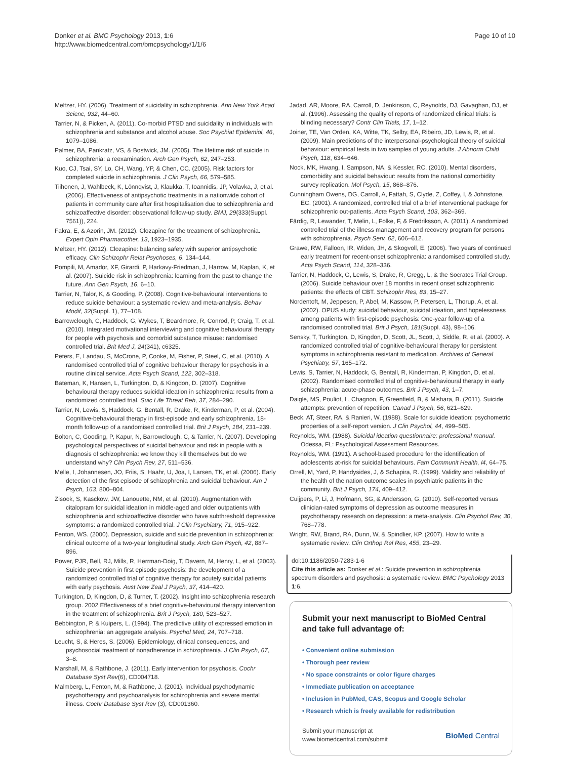Donker et al. BMC Psychology 2013, 1:6
http://www.biomedcentral.com/bmcpsychology/1/1/6
Page 10 of 10
Meltzer, HY. (2006). Treatment of suicidality in schizophrenia. Ann New York Acad Scienc, 932, 44–60.
Tarrier, N, & Picken, A. (2011). Co-morbid PTSD and suicidality in individuals with schizophrenia and substance and alcohol abuse. Soc Psychiat Epidemiol, 46, 1079–1086.
Palmer, BA, Pankratz, VS, & Bostwick, JM. (2005). The lifetime risk of suicide in schizophrenia: a reexamination. Arch Gen Psych, 62, 247–253.
Kuo, CJ, Tsai, SY, Lo, CH, Wang, YP, & Chen, CC. (2005). Risk factors for completed suicide in schizophrenia. J Clin Psych, 66, 579–585.
Tiihonen, J, Wahlbeck, K, Lönnqvist, J, Klaukka, T, Ioannidis, JP, Volavka, J, et al. (2006). Effectiveness of antipsychotic treatments in a nationwide cohort of patients in community care after first hospitalisation due to schizophrenia and schizoaffective disorder: observational follow-up study. BMJ, 29(333(Suppl. 7561)), 224.
Fakra, E, & Azorin, JM. (2012). Clozapine for the treatment of schizophrenia. Expert Opin Pharmacother, 13, 1923–1935.
Meltzer, HY. (2012). Clozapine: balancing safety with superior antipsychotic efficacy. Clin Schizophr Relat Psychoses, 6, 134–144.
Pompili, M, Amador, XF, Girardi, P, Harkavy-Friedman, J, Harrow, M, Kaplan, K, et al. (2007). Suicide risk in schizophrenia: learning from the past to change the future. Ann Gen Psych, 16, 6–10.
Tarrier, N, Talor, K, & Gooding, P. (2008). Cognitive-behavioural interventions to reduce suicide behaviour: a systematic review and meta-analysis. Behav Modif, 32(Suppl. 1), 77–108.
Barrowclough, C, Haddock, G, Wykes, T, Beardmore, R, Conrod, P, Craig, T, et al. (2010). Integrated motivational interviewing and cognitive behavioural therapy for people with psychosis and comorbid substance misuse: randomised controlled trial. Brit Med J, 24(341), c6325.
Peters, E, Landau, S, McCrone, P, Cooke, M, Fisher, P, Steel, C, et al. (2010). A randomised controlled trial of cognitive behaviour therapy for psychosis in a routine clinical service. Acta Psych Scand, 122, 302–318.
Bateman, K, Hansen, L, Turkington, D, & Kingdon, D. (2007). Cognitive behavioural therapy reduces suicidal ideation in schizophrenia: results from a randomized controlled trial. Suic Life Threat Beh, 37, 284–290.
Tarrier, N, Lewis, S, Haddock, G, Bentall, R, Drake, R, Kinderman, P, et al. (2004). Cognitive-behavioural therapy in first-episode and early schizophrenia. 18-month follow-up of a randomised controlled trial. Brit J Psych, 184, 231–239.
Bolton, C, Gooding, P, Kapur, N, Barrowclough, C, & Tarrier, N. (2007). Developing psychological perspectives of suicidal behaviour and risk in people with a diagnosis of schizophrenia: we know they kill themselves but do we understand why? Clin Psych Rev, 27, 511–536.
Melle, I, Johannesen, JO, Friis, S, Haahr, U, Joa, I, Larsen, TK, et al. (2006). Early detection of the first episode of schizophrenia and suicidal behaviour. Am J Psych, 163, 800–804.
Zisook, S, Kasckow, JW, Lanouette, NM, et al. (2010). Augmentation with citalopram for suicidal ideation in middle-aged and older outpatients with schizophrenia and schizoaffective disorder who have subthreshold depressive symptoms: a randomized controlled trial. J Clin Psychiatry, 71, 915–922.
Fenton, WS. (2000). Depression, suicide and suicide prevention in schizophrenia: clinical outcome of a two-year longitudinal study. Arch Gen Psych, 42, 887–896.
Power, PJR, Bell, RJ, Mills, R, Herrman-Doig, T, Davern, M, Henry, L, et al. (2003). Suicide prevention in first episode psychosis: the development of a randomized controlled trial of cognitive therapy for acutely suicidal patients with early psychosis. Aust New Zeal J Psych, 37, 414–420.
Turkington, D, Kingdon, D, & Turner, T. (2002). Insight into schizophrenia research group. 2002 Effectiveness of a brief cognitive-behavioural therapy intervention in the treatment of schizophrenia. Brit J Psych, 180, 523–527.
Bebbington, P, & Kuipers, L. (1994). The predictive utility of expressed emotion in schizophrenia: an aggregate analysis. Psychol Med, 24, 707–718.
Leucht, S, & Heres, S. (2006). Epidemiology, clinical consequences, and psychosocial treatment of nonadherence in schizophrenia. J Clin Psych, 67, 3–8.
Marshall, M, & Rathbone, J. (2011). Early intervention for psychosis. Cochr Database Syst Rev(6), CD004718.
Malmberg, L, Fenton, M, & Rathbone, J. (2001). Individual psychodynamic psychotherapy and psychoanalysis for schizophrenia and severe mental illness. Cochr Database Syst Rev (3), CD001360.
Jadad, AR, Moore, RA, Carroll, D, Jenkinson, C, Reynolds, DJ, Gavaghan, DJ, et al. (1996). Assessing the quality of reports of randomized clinical trials: is blinding necessary? Contr Clin Trials, 17, 1–12.
Joiner, TE, Van Orden, KA, Witte, TK, Selby, EA, Ribeiro, JD, Lewis, R, et al. (2009). Main predictions of the interpersonal-psychological theory of suicidal behaviour: empirical tests in two samples of young adults. J Abnorm Child Psych, 118, 634–646.
Nock, MK, Hwang, I, Sampson, NA, & Kessler, RC. (2010). Mental disorders, comorbidity and suicidal behaviour: results from the national comorbidity survey replication. Mol Psych, 15, 868–876.
Cunningham Owens, DG, Carroll, A, Fattah, S, Clyde, Z, Coffey, I, & Johnstone, EC. (2001). A randomized, controlled trial of a brief interventional package for schizophrenic out-patients. Acta Psych Scand, 103, 362–369.
Färdig, R, Lewander, T, Melin, L, Folke, F, & Fredriksson, A. (2011). A randomized controlled trial of the illness management and recovery program for persons with schizophrenia. Psych Serv, 62, 606–612.
Grawe, RW, Falloon, IR, Widen, JH, & Skogvoll, E. (2006). Two years of continued early treatment for recent-onset schizophrenia: a randomised controlled study. Acta Psych Scand, 114, 328–336.
Tarrier, N, Haddock, G, Lewis, S, Drake, R, Gregg, L, & the Socrates Trial Group. (2006). Suicide behaviour over 18 months in recent onset schizophrenic patients: the effects of CBT. Schizophr Res, 83, 15–27.
Nordentoft, M, Jeppesen, P, Abel, M, Kassow, P, Petersen, L, Thorup, A, et al. (2002). OPUS study: suicidal behaviour, suicidal ideation, and hopelessness among patients with first-episode psychosis: One-year follow-up of a randomised controlled trial. Brit J Psych, 181(Suppl. 43), 98–106.
Sensky, T, Turkington, D, Kingdon, D, Scott, JL, Scott, J, Siddle, R, et al. (2000). A randomized controlled trial of cognitive-behavioural therapy for persistent symptoms in schizophrenia resistant to medication. Archives of General Psychiatry, 57, 165–172.
Lewis, S, Tarrier, N, Haddock, G, Bentall, R, Kinderman, P, Kingdon, D, et al. (2002). Randomised controlled trial of cognitive-behavioural therapy in early schizophrenia: acute-phase outcomes. Brit J Psych, 43, 1–7.
Daigle, MS, Pouliot, L, Chagnon, F, Greenfield, B, & Mishara, B. (2011). Suicide attempts: prevention of repetition. Canad J Psych, 56, 621–629.
Beck, AT, Steer, RA, & Ranieri, W. (1988). Scale for suicide ideation: psychometric properties of a self-report version. J Clin Psychol, 44, 499–505.
Reynolds, WM. (1988). Suicidal ideation questionnaire: professional manual. Odessa, FL: Psychological Assessment Resources.
Reynolds, WM. (1991). A school-based procedure for the identification of adolescents at-risk for suicidal behaviours. Fam Communit Health, l4, 64–75.
Orrell, M, Yard, P, Handysides, J, & Schapira, R. (1999). Validity and reliability of the health of the nation outcome scales in psychiatric patients in the community. Brit J Psych, 174, 409–412.
Cuijpers, P, Li, J, Hofmann, SG, & Andersson, G. (2010). Self-reported versus clinician-rated symptoms of depression as outcome measures in psychotherapy research on depression: a meta-analysis. Clin Psychol Rev, 30, 768–778.
Wright, RW, Brand, RA, Dunn, W, & Spindlier, KP. (2007). How to write a systematic review. Clin Orthop Rel Res, 455, 23–29.
doi:10.1186/2050-7283-1-6
Cite this article as: Donker et al.: Suicide prevention in schizophrenia spectrum disorders and psychosis: a systematic review. BMC Psychology 2013 1:6.
Submit your next manuscript to BioMed Central and take full advantage of:
• Convenient online submission
• Thorough peer review
• No space constraints or color figure charges
• Immediate publication on acceptance
• Inclusion in PubMed, CAS, Scopus and Google Scholar
• Research which is freely available for redistribution
Submit your manuscript at
www.biomedcentral.com/submit
BioMed Central